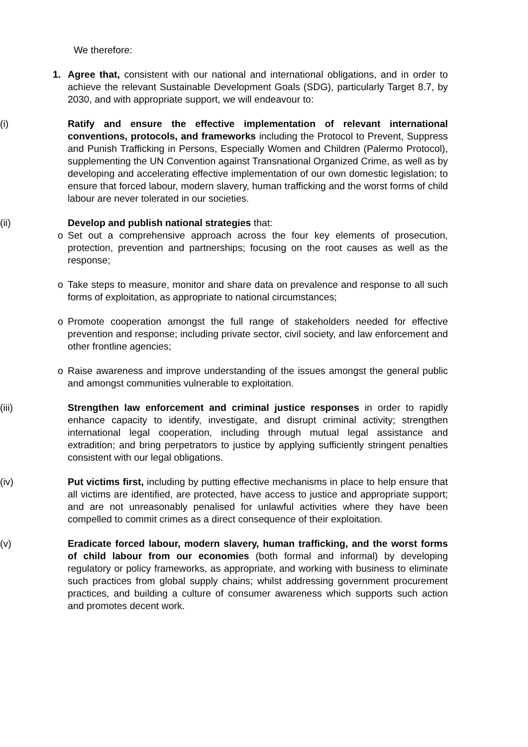We therefore:
1. Agree that, consistent with our national and international obligations, and in order to achieve the relevant Sustainable Development Goals (SDG), particularly Target 8.7, by 2030, and with appropriate support, we will endeavour to:
(i) Ratify and ensure the effective implementation of relevant international conventions, protocols, and frameworks including the Protocol to Prevent, Suppress and Punish Trafficking in Persons, Especially Women and Children (Palermo Protocol), supplementing the UN Convention against Transnational Organized Crime, as well as by developing and accelerating effective implementation of our own domestic legislation; to ensure that forced labour, modern slavery, human trafficking and the worst forms of child labour are never tolerated in our societies.
(ii) Develop and publish national strategies that:
o Set out a comprehensive approach across the four key elements of prosecution, protection, prevention and partnerships; focusing on the root causes as well as the response;
o Take steps to measure, monitor and share data on prevalence and response to all such forms of exploitation, as appropriate to national circumstances;
o Promote cooperation amongst the full range of stakeholders needed for effective prevention and response; including private sector, civil society, and law enforcement and other frontline agencies;
o Raise awareness and improve understanding of the issues amongst the general public and amongst communities vulnerable to exploitation.
(iii) Strengthen law enforcement and criminal justice responses in order to rapidly enhance capacity to identify, investigate, and disrupt criminal activity; strengthen international legal cooperation, including through mutual legal assistance and extradition; and bring perpetrators to justice by applying sufficiently stringent penalties consistent with our legal obligations.
(iv) Put victims first, including by putting effective mechanisms in place to help ensure that all victims are identified, are protected, have access to justice and appropriate support; and are not unreasonably penalised for unlawful activities where they have been compelled to commit crimes as a direct consequence of their exploitation.
(v) Eradicate forced labour, modern slavery, human trafficking, and the worst forms of child labour from our economies (both formal and informal) by developing regulatory or policy frameworks, as appropriate, and working with business to eliminate such practices from global supply chains; whilst addressing government procurement practices, and building a culture of consumer awareness which supports such action and promotes decent work.